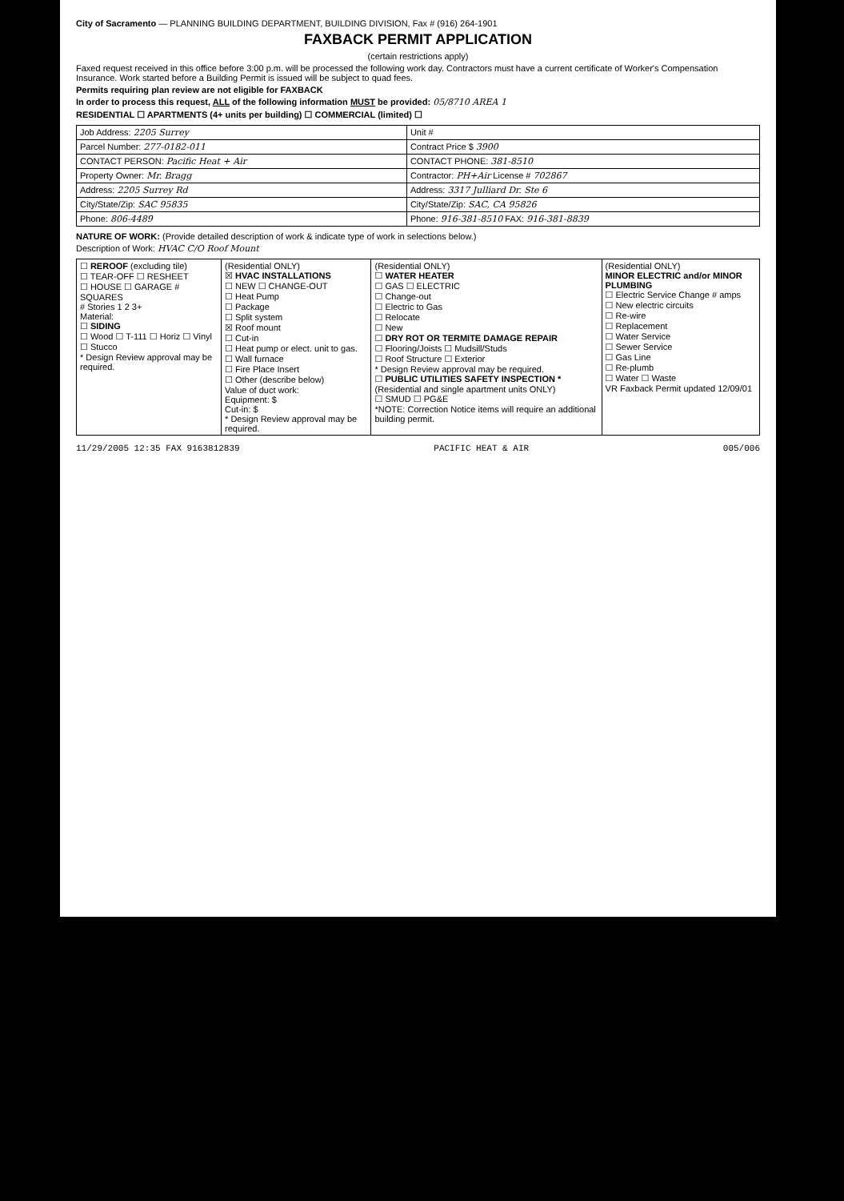City of Sacramento — PLANNING BUILDING DEPARTMENT, BUILDING DIVISION, Fax # (916) 264-1901
FAXBACK PERMIT APPLICATION
(certain restrictions apply)
Faxed request received in this office before 3:00 p.m. will be processed the following work day. Contractors must have a current certificate of Worker's Compensation Insurance. Work started before a Building Permit is issued will be subject to quad fees.
Permits requiring plan review are not eligible for FAXBACK
In order to process this request, ALL of the following information MUST be provided: 05/8710 AREA 1
RESIDENTIAL ☐ APARTMENTS (4+ units per building) ☐ COMMERCIAL (limited) ☐
| Job Address: 2205 Surrey | Unit # |
| Parcel Number: 277-0182-011 | Contract Price $ 3900 |
| CONTACT PERSON: Pacific Heat + Air | CONTACT PHONE: 381-8510 |
| Property Owner: Mr. Bragg | Contractor: PH+Air License # 702867 |
| Address: 2205 Surrey Rd | Address: 3317 Julliard Dr. Ste 6 |
| City/State/Zip: SAC 95835 | City/State/Zip: SAC, CA 95826 |
| Phone: 806-4489 | Phone: 916-381-8510 FAX: 916-381-8839 |
NATURE OF WORK: (Provide detailed description of work & indicate type of work in selections below.)
Description of Work: HVAC C/O Roof Mount
| ☐ REROOF (excluding tile) ☐ TEAR-OFF ☐ RESHEET ☐ HOUSE ☐ GARAGE # SQUARES # Stories 1 2 3+ Material: ☐ SIDING ☐ Wood ☐ T-111 ☐ Horiz ☐ Vinyl ☐ Stucco * Design Review approval may be required. | (Residential ONLY) ☒ HVAC INSTALLATIONS ☐ NEW ☐ CHANGE-OUT ☐ Heat Pump ☐ Package ☐ Split system ☒ Roof mount ☐ Cut-in ☐ Heat pump or elect. unit to gas. ☐ Wall furnace ☐ Fire Place Insert ☐ Other (describe below) Value of duct work: Equipment: $ Cut-in: $ * Design Review approval may be required. | (Residential ONLY) ☐ WATER HEATER ☐ GAS ☐ ELECTRIC ☐ Change-out ☐ Electric to Gas ☐ Relocate ☐ New ☐ DRY ROT OR TERMITE DAMAGE REPAIR ☐ Flooring/Joists ☐ Mudsill/Studs ☐ Roof Structure ☐ Exterior * Design Review approval may be required. ☐ PUBLIC UTILITIES SAFETY INSPECTION * (Residential and single apartment units ONLY) ☐ SMUD ☐ PG&E *NOTE: Correction Notice items will require an additional building permit. | (Residential ONLY) MINOR ELECTRIC and/or MINOR PLUMBING ☐ Electric Service Change # amps ☐ New electric circuits ☐ Re-wire ☐ Replacement ☐ Water Service ☐ Sewer Service ☐ Gas Line ☐ Re-plumb ☐ Water ☐ Waste VR Faxback Permit updated 12/09/01 |
11/29/2005 12:35 FAX 9163812839 PACIFIC HEAT & AIR 005/006